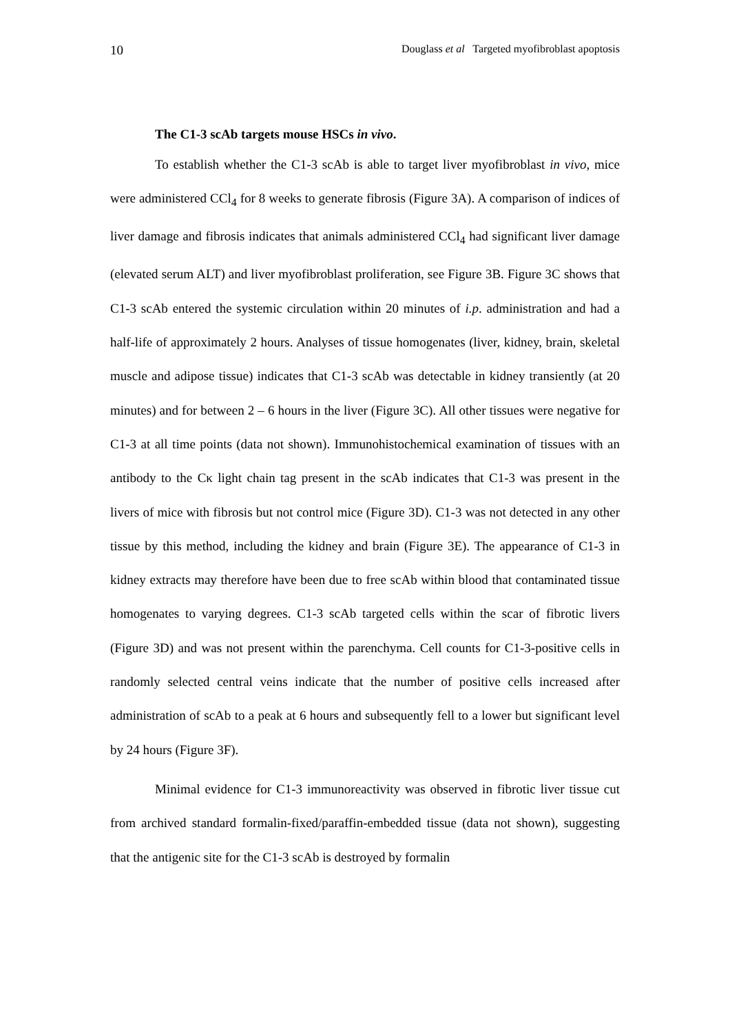10 Douglass et al Targeted myofibroblast apoptosis
The C1-3 scAb targets mouse HSCs in vivo.
To establish whether the C1-3 scAb is able to target liver myofibroblast in vivo, mice were administered CCl<sub>4</sub> for 8 weeks to generate fibrosis (Figure 3A). A comparison of indices of liver damage and fibrosis indicates that animals administered CCl<sub>4</sub> had significant liver damage (elevated serum ALT) and liver myofibroblast proliferation, see Figure 3B. Figure 3C shows that C1-3 scAb entered the systemic circulation within 20 minutes of i.p. administration and had a half-life of approximately 2 hours. Analyses of tissue homogenates (liver, kidney, brain, skeletal muscle and adipose tissue) indicates that C1-3 scAb was detectable in kidney transiently (at 20 minutes) and for between 2 – 6 hours in the liver (Figure 3C). All other tissues were negative for C1-3 at all time points (data not shown). Immunohistochemical examination of tissues with an antibody to the Cκ light chain tag present in the scAb indicates that C1-3 was present in the livers of mice with fibrosis but not control mice (Figure 3D). C1-3 was not detected in any other tissue by this method, including the kidney and brain (Figure 3E). The appearance of C1-3 in kidney extracts may therefore have been due to free scAb within blood that contaminated tissue homogenates to varying degrees. C1-3 scAb targeted cells within the scar of fibrotic livers (Figure 3D) and was not present within the parenchyma. Cell counts for C1-3-positive cells in randomly selected central veins indicate that the number of positive cells increased after administration of scAb to a peak at 6 hours and subsequently fell to a lower but significant level by 24 hours (Figure 3F).
Minimal evidence for C1-3 immunoreactivity was observed in fibrotic liver tissue cut from archived standard formalin-fixed/paraffin-embedded tissue (data not shown), suggesting that the antigenic site for the C1-3 scAb is destroyed by formalin